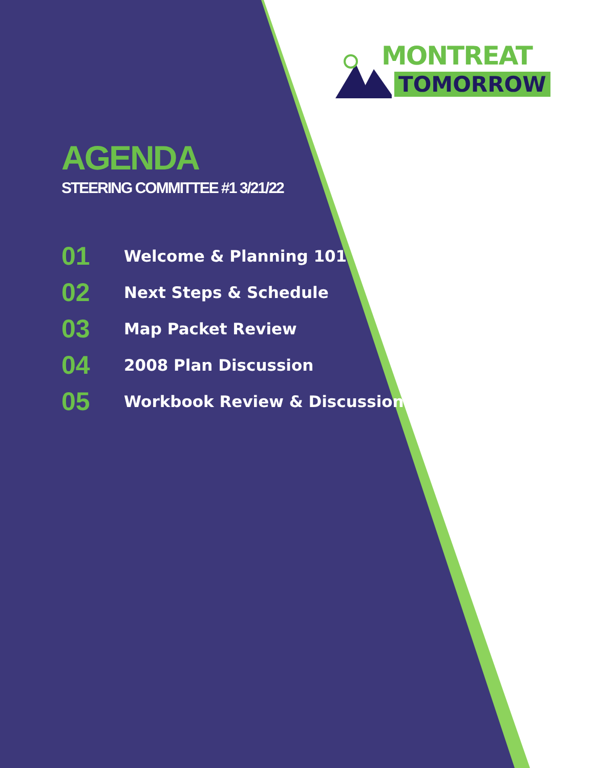MONTREAT
TOMORROW
AGENDA
STEERING COMMITTEE #1 3/21/22
01 Welcome & Planning 101
02 Next Steps & Schedule
03 Map Packet Review
04 2008 Plan Discussion
05 Workbook Review & Discussion